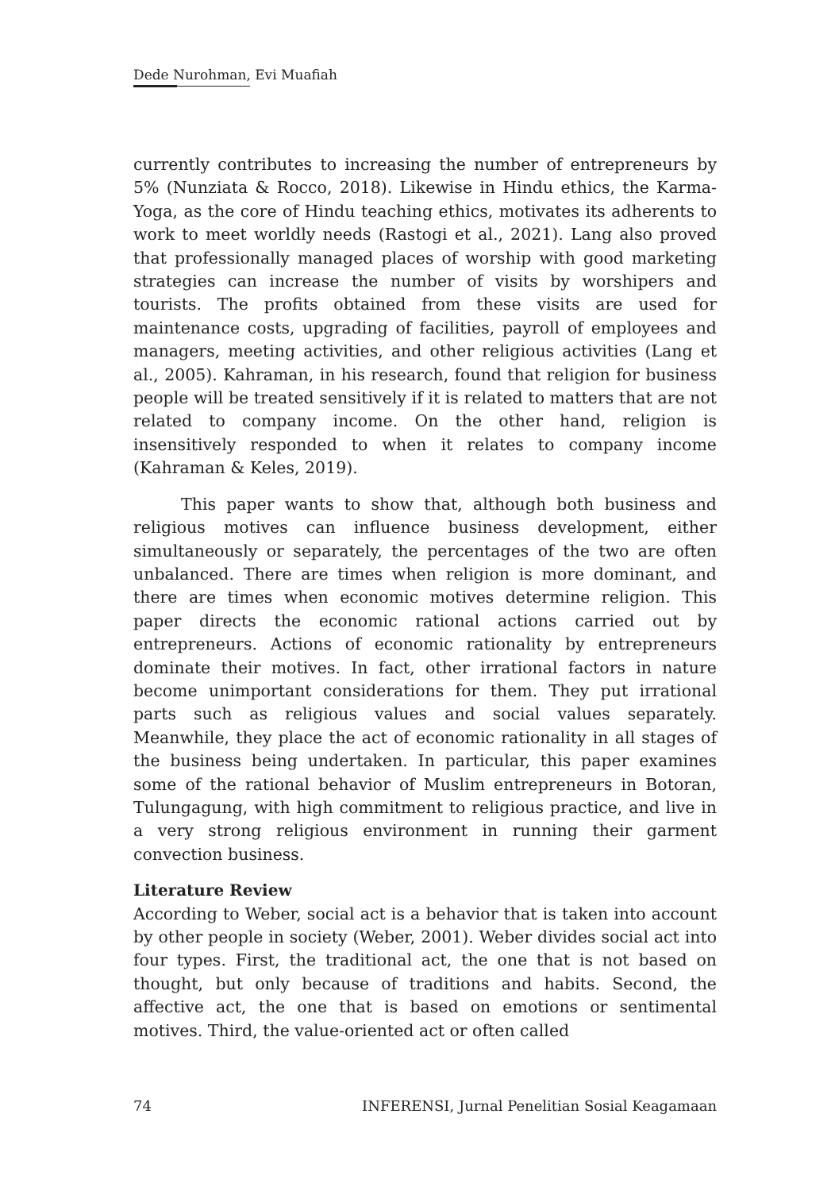Dede Nurohman, Evi Muafiah
currently contributes to increasing the number of entrepreneurs by 5% (Nunziata & Rocco, 2018). Likewise in Hindu ethics, the Karma-Yoga, as the core of Hindu teaching ethics, motivates its adherents to work to meet worldly needs (Rastogi et al., 2021). Lang also proved that professionally managed places of worship with good marketing strategies can increase the number of visits by worshipers and tourists. The profits obtained from these visits are used for maintenance costs, upgrading of facilities, payroll of employees and managers, meeting activities, and other religious activities (Lang et al., 2005). Kahraman, in his research, found that religion for business people will be treated sensitively if it is related to matters that are not related to company income. On the other hand, religion is insensitively responded to when it relates to company income (Kahraman & Keles, 2019).
This paper wants to show that, although both business and religious motives can influence business development, either simultaneously or separately, the percentages of the two are often unbalanced. There are times when religion is more dominant, and there are times when economic motives determine religion. This paper directs the economic rational actions carried out by entrepreneurs. Actions of economic rationality by entrepreneurs dominate their motives. In fact, other irrational factors in nature become unimportant considerations for them. They put irrational parts such as religious values and social values separately. Meanwhile, they place the act of economic rationality in all stages of the business being undertaken. In particular, this paper examines some of the rational behavior of Muslim entrepreneurs in Botoran, Tulungagung, with high commitment to religious practice, and live in a very strong religious environment in running their garment convection business.
Literature Review
According to Weber, social act is a behavior that is taken into account by other people in society (Weber, 2001). Weber divides social act into four types. First, the traditional act, the one that is not based on thought, but only because of traditions and habits. Second, the affective act, the one that is based on emotions or sentimental motives. Third, the value-oriented act or often called
74 INFERENSI, Jurnal Penelitian Sosial Keagamaan